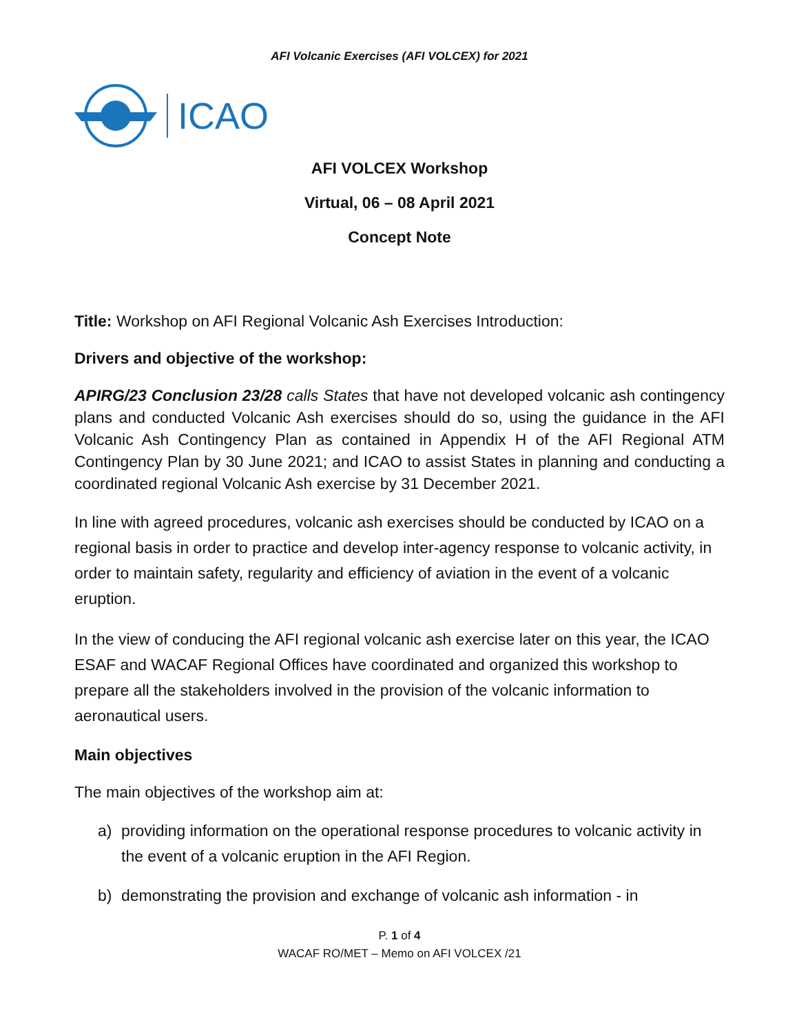AFI Volcanic Exercises (AFI VOLCEX) for 2021
ICAO
AFI VOLCEX Workshop
Virtual, 06 – 08 April 2021
Concept Note
Title: Workshop on AFI Regional Volcanic Ash Exercises Introduction:
Drivers and objective of the workshop:
APIRG/23 Conclusion 23/28 calls States that have not developed volcanic ash contingency plans and conducted Volcanic Ash exercises should do so, using the guidance in the AFI Volcanic Ash Contingency Plan as contained in Appendix H of the AFI Regional ATM Contingency Plan by 30 June 2021; and ICAO to assist States in planning and conducting a coordinated regional Volcanic Ash exercise by 31 December 2021.
In line with agreed procedures, volcanic ash exercises should be conducted by ICAO on a regional basis in order to practice and develop inter-agency response to volcanic activity, in order to maintain safety, regularity and efficiency of aviation in the event of a volcanic eruption.
In the view of conducing the AFI regional volcanic ash exercise later on this year, the ICAO ESAF and WACAF Regional Offices have coordinated and organized this workshop to prepare all the stakeholders involved in the provision of the volcanic information to aeronautical users.
Main objectives
The main objectives of the workshop aim at:
a) providing information on the operational response procedures to volcanic activity in the event of a volcanic eruption in the AFI Region.
b) demonstrating the provision and exchange of volcanic ash information - in
P. 1 of 4
WACAF RO/MET – Memo on AFI VOLCEX /21